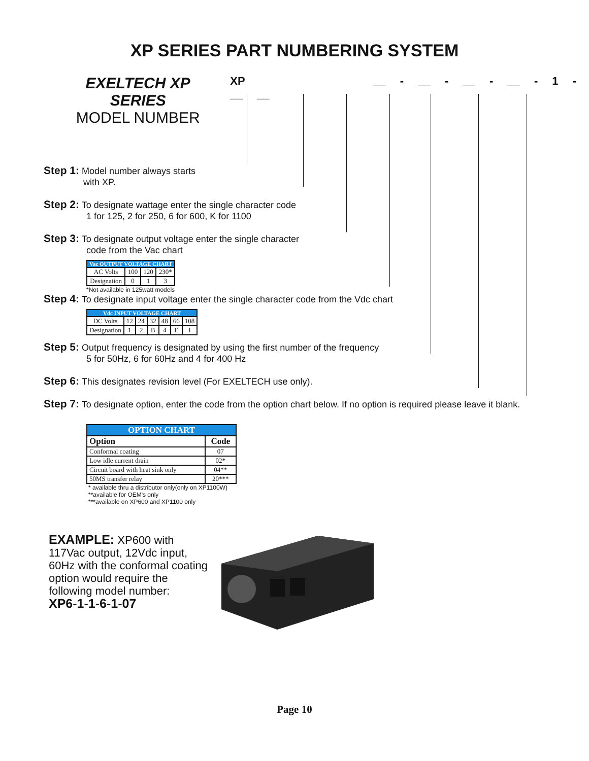XP SERIES PART NUMBERING SYSTEM
EXELTECH XP SERIES
MODEL NUMBER
XP __ - __ - __ - __ - 1 - __ __
Step 1: Model number always starts
with XP.
Step 2: To designate wattage enter the single character code
1 for 125, 2 for 250, 6 for 600, K for 1100
Step 3: To designate output voltage enter the single character
code from the Vac chart
| Vac OUTPUT VOLTAGE CHART | | | |
| --- | --- | --- | --- |
| AC Volts | 100 | 120 | 230* |
| Designation | 0 | 1 | 3 |
*Not available in 125watt models
Step 4: To designate input voltage enter the single character code from the Vdc chart
| Vdc INPUT VOLTAGE CHART | | | | | | |
| --- | --- | --- | --- | --- | --- | --- |
| DC Volts | 12 | 24 | 32 | 48 | 66 | 108 |
| Designation | 1 | 2 | B | 4 | E | I |
Step 5: Output frequency is designated by using the first number of the frequency
5 for 50Hz, 6 for 60Hz and 4 for 400 Hz
Step 6: This designates revision level (For EXELTECH use only).
Step 7: To designate option, enter the code from the option chart below. If no option is required please leave it blank.
| OPTION CHART | |
| --- | --- |
| Option | Code |
| Conformal coating | 07 |
| Low idle current drain | 02* |
| Circuit board with heat sink only | 04** |
| 50MS transfer relay | 20*** |
* available thru a distributor only(only on XP1100W)
**available for OEM's only
***available on XP600 and XP1100 only
EXAMPLE: XP600 with 117Vac output, 12Vdc input, 60Hz with the conformal coating option would require the following model number:
XP6-1-1-6-1-07
Page 10